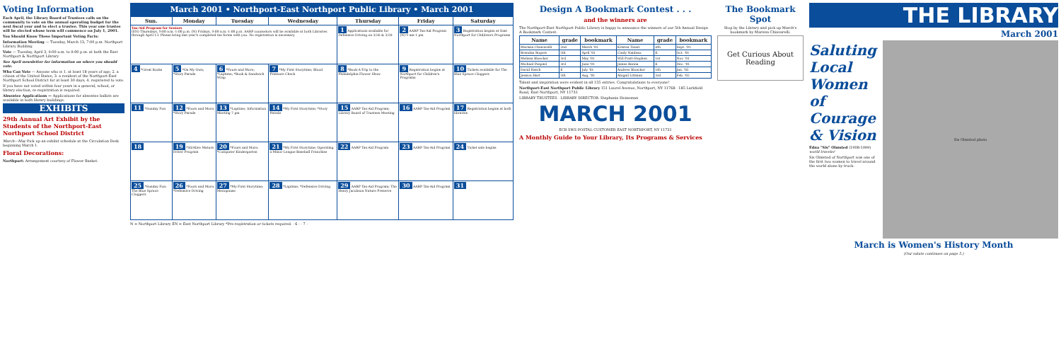Voting Information
Each April, the Library Board of Trustees calls on the community to vote on the annual operating budget for the next fiscal year and to elect a trustee. This year one trustee will be elected whose term will commence on July 1, 2001.
You Should Know These Important Voting Facts:
Information Meeting — Tuesday, March 13, 7:00 p.m. Northport Library Building
Vote — Tuesday, April 3, 9:00 a.m. to 9:00 p.m. at both the East Northport & Northport Library
See April newsletter for information on where you should vote.
Who Can Vote — Anyone who is 1. at least 18 years of age; 2. a citizen of the United States; 3. a resident of the Northport-East Northport School District for at least 30 days; 4. registered to vote.
If you have not voted within four years in a general, school, or library election, re-registration is required.
Absentee Applications — Applications for absentee ballots are available in both library buildings.
EXHIBITS
29th Annual Art Exhibit by the Students of the Northport-East Northport School District
March—May Pick up an exhibit schedule at the Circulation Desk beginning March 1.
Floral Decorations:
Northport: Arrangement courtesy of Flower Basket.
March 2001 • Northport-East Northport Public Library • March 2001
| Sun. | Monday | Tuesday | Wednesday | Thursday | Friday | Saturday |
| --- | --- | --- | --- | --- | --- | --- |
| Tax-Aid Program for Seniors (EN) Thursdays, 9:00 a.m.-1:00 p.m. (N) Fridays, 9:00 a.m.-1:00 p.m. AARP counselors will be available at both Libraries through April 13. Please bring last year's completed tax forms with you. No registration is necessary. | | | | 1 Applications available for Defensive Driving on 3/26 & 3/28 | 2 AARP Tax-Aid Program (N) 9 am-1 pm | 3 Registration begins at East Northport for Children's Programs |
| 4 *Great Books | 5 *On My Own; *Story Parade | 6 *Fours and More; *Laptime; *Book & Sandwich Wrap | 7 *My First Storytime; Blood Pressure Check | 8 *Book-A-Trip to the Philadelphia Flower Show | 9 Registration begins at Northport for Children's Programs | 10 Tickets available for The Blue Spruce Cloggers |
| 11 *Sunday Fun | 12 *Fours and More; *Story Parade | 13 *Laptime; Information Meeting 7 pm | 14 *My First Storytime; *Story Parade | 15 AARP Tax-Aid Program; Library Board of Trustees Meeting | 16 AARP Tax-Aid Program | 17 Registration begins at both libraries |
| 18 | 19 *50/Alive Mature Driver Program | 20 *Fours and More; *Computer Kindergarten | 21 *My First Storytime; Operating a Minor League Baseball Franchise | 22 AARP Tax-Aid Program | 23 AARP Tax-Aid Program | 24 Ticket sale begins |
| 25 *Sunday Fun: The Blue Spruce Cloggers | 26 *Fours and More; *Defensive Driving | 27 *My First Storytime; Menopause | 28 *Laptime; *Defensive Driving | 29 AARP Tax-Aid Program; The Henry Jacobson Nature Preserve | 30 AARP Tax-Aid Program | 31 |
N = Northport Library EN = East Northport Library *Pre-registration or tickets required. - 6 - - 7 -
Design A Bookmark Contest . . .
and the winners are
The Northport-East Northport Public Library is happy to announce the winners of our 5th Annual Design A Bookmark Contest.
| Name | grade | bookmark | Name | grade | bookmark |
| --- | --- | --- | --- | --- | --- |
| Marissa Chiavarelli | 2nd | March '01 | Kristen Tinari | 4th | Sept. '01 |
| Brendan Rogers | 5th | April '01 | Cindy Naideau | K | Oct. '01 |
| Melissa Bloecker | 3rd | May '01 | Will Pratt-Stephen | 1st | Nov. '01 |
| Michael Pospisil | 3rd | June '01 | James Renna | K | Dec. '01 |
| David Hatch | K | July '01 | Andrew Bloecker | 5th | Jan. '02 |
| Jessica Hart | 5th | Aug. '01 | Abigail Littman | 3rd | Feb. '02 |
Talent and inspiration were evident in all 155 entries. Congratulations to everyone!
Northport-East Northport Public Library 151 Laurel Avenue, Northport, NY 11768 · 185 Larkfield Road, East Northport, NY 11731
LIBRARY TRUSTEES · LIBRARY DIRECTOR: Stephanie Heineman
MARCH 2001
ECR SWS POSTAL CUSTOMER EAST NORTHPORT, NY 11731
A Monthly Guide to Your Library, Its Programs & Services
The Bookmark Spot
Stop by the Library and pick up March's bookmark by Marissa Chiavarelli.
Get Curious About Reading
THE LIBRARY
March 2001
Saluting Local Women of Courage & Vision
Edna "Sis" Olmsted (1908-1999) world traveler
Sis Olmsted of Northport was one of the first two women to travel around the world alone by truck.
Sis Olmsted photo
March is Women's History Month
(Our salute continues on page 5.)